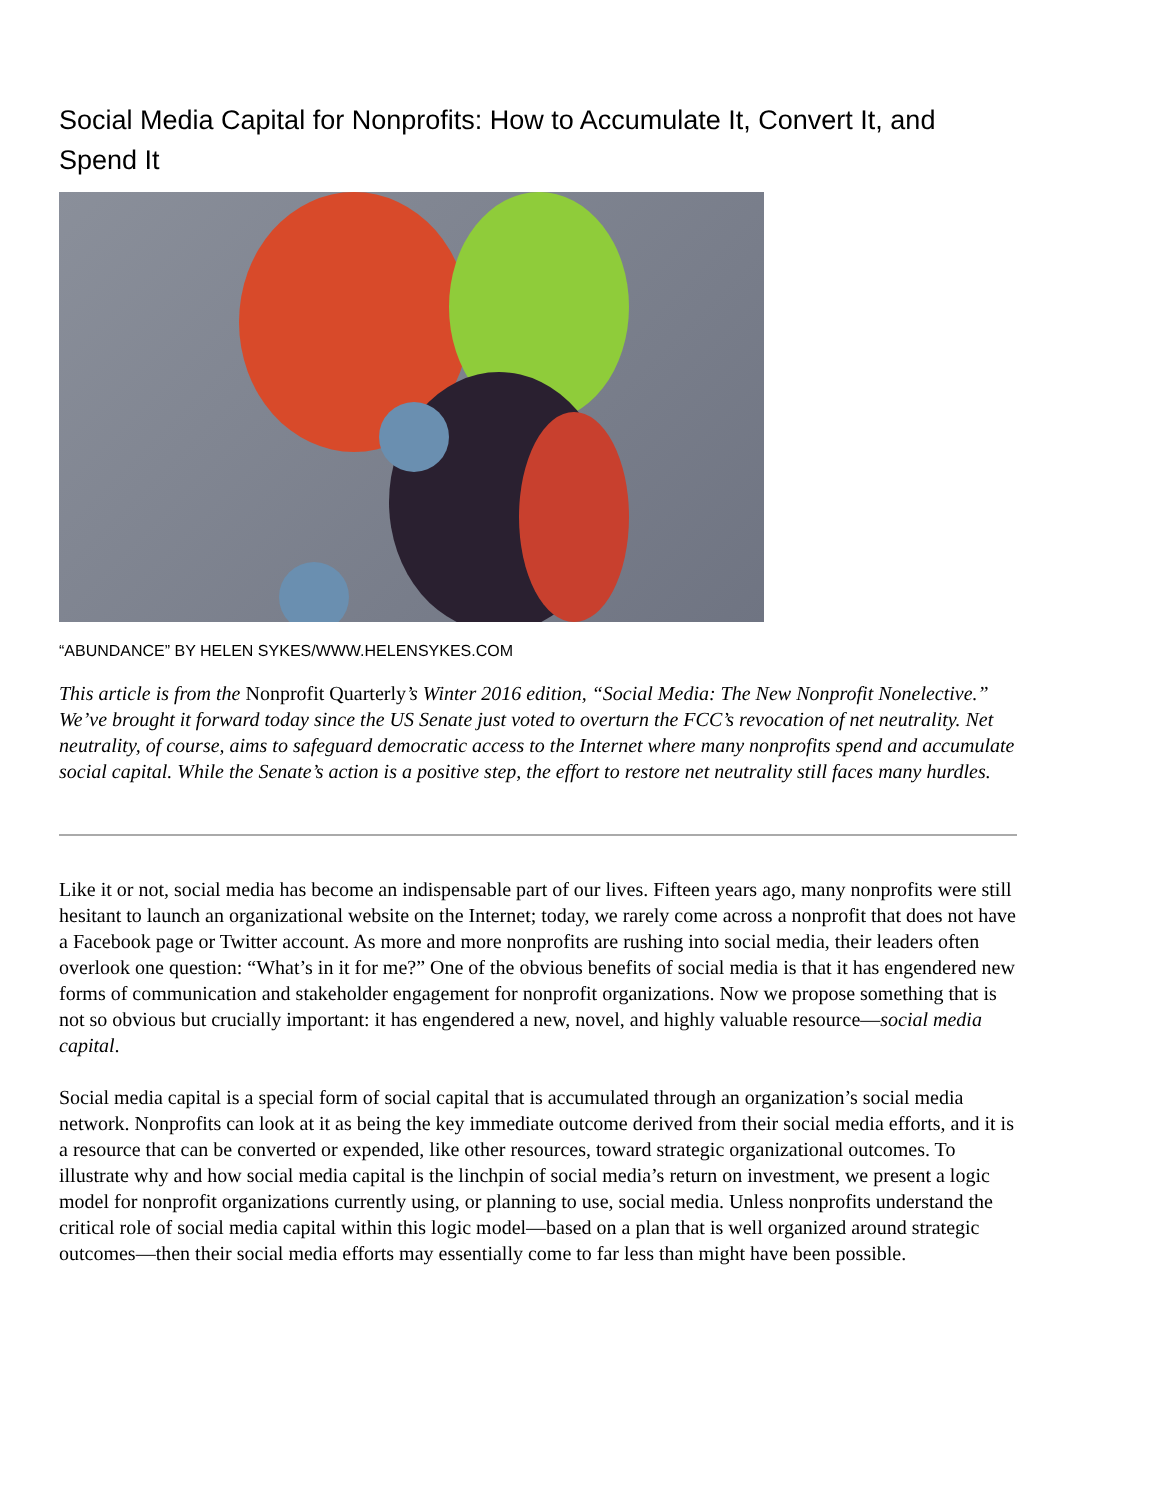Social Media Capital for Nonprofits: How to Accumulate It, Convert It, and Spend It
“ABUNDANCE” BY HELEN SYKES/WWW.HELENSYKES.COM
This article is from the Nonprofit Quarterly’s Winter 2016 edition, “Social Media: The New Nonprofit Nonelective.” We’ve brought it forward today since the US Senate just voted to overturn the FCC’s revocation of net neutrality. Net neutrality, of course, aims to safeguard democratic access to the Internet where many nonprofits spend and accumulate social capital. While the Senate’s action is a positive step, the effort to restore net neutrality still faces many hurdles.
Like it or not, social media has become an indispensable part of our lives. Fifteen years ago, many nonprofits were still hesitant to launch an organizational website on the Internet; today, we rarely come across a nonprofit that does not have a Facebook page or Twitter account. As more and more nonprofits are rushing into social media, their leaders often overlook one question: “What’s in it for me?” One of the obvious benefits of social media is that it has engendered new forms of communication and stakeholder engagement for nonprofit organizations. Now we propose something that is not so obvious but crucially important: it has engendered a new, novel, and highly valuable resource—social media capital.
Social media capital is a special form of social capital that is accumulated through an organization’s social media network. Nonprofits can look at it as being the key immediate outcome derived from their social media efforts, and it is a resource that can be converted or expended, like other resources, toward strategic organizational outcomes. To illustrate why and how social media capital is the linchpin of social media’s return on investment, we present a logic model for nonprofit organizations currently using, or planning to use, social media. Unless nonprofits understand the critical role of social media capital within this logic model—based on a plan that is well organized around strategic outcomes—then their social media efforts may essentially come to far less than might have been possible.